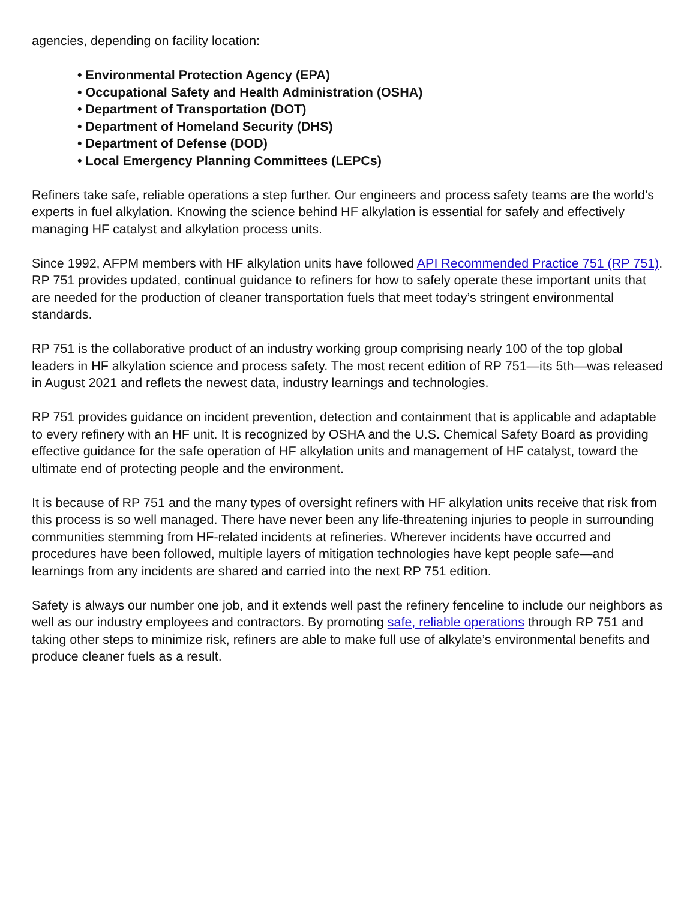agencies, depending on facility location:
• Environmental Protection Agency (EPA)
• Occupational Safety and Health Administration (OSHA)
• Department of Transportation (DOT)
• Department of Homeland Security (DHS)
• Department of Defense (DOD)
• Local Emergency Planning Committees (LEPCs)
Refiners take safe, reliable operations a step further. Our engineers and process safety teams are the world’s experts in fuel alkylation. Knowing the science behind HF alkylation is essential for safely and effectively managing HF catalyst and alkylation process units.
Since 1992, AFPM members with HF alkylation units have followed API Recommended Practice 751 (RP 751). RP 751 provides updated, continual guidance to refiners for how to safely operate these important units that are needed for the production of cleaner transportation fuels that meet today’s stringent environmental standards.
RP 751 is the collaborative product of an industry working group comprising nearly 100 of the top global leaders in HF alkylation science and process safety. The most recent edition of RP 751—its 5th—was released in August 2021 and reflets the newest data, industry learnings and technologies.
RP 751 provides guidance on incident prevention, detection and containment that is applicable and adaptable to every refinery with an HF unit. It is recognized by OSHA and the U.S. Chemical Safety Board as providing effective guidance for the safe operation of HF alkylation units and management of HF catalyst, toward the ultimate end of protecting people and the environment.
It is because of RP 751 and the many types of oversight refiners with HF alkylation units receive that risk from this process is so well managed. There have never been any life-threatening injuries to people in surrounding communities stemming from HF-related incidents at refineries. Wherever incidents have occurred and procedures have been followed, multiple layers of mitigation technologies have kept people safe—and learnings from any incidents are shared and carried into the next RP 751 edition.
Safety is always our number one job, and it extends well past the refinery fenceline to include our neighbors as well as our industry employees and contractors. By promoting safe, reliable operations through RP 751 and taking other steps to minimize risk, refiners are able to make full use of alkylate’s environmental benefits and produce cleaner fuels as a result.